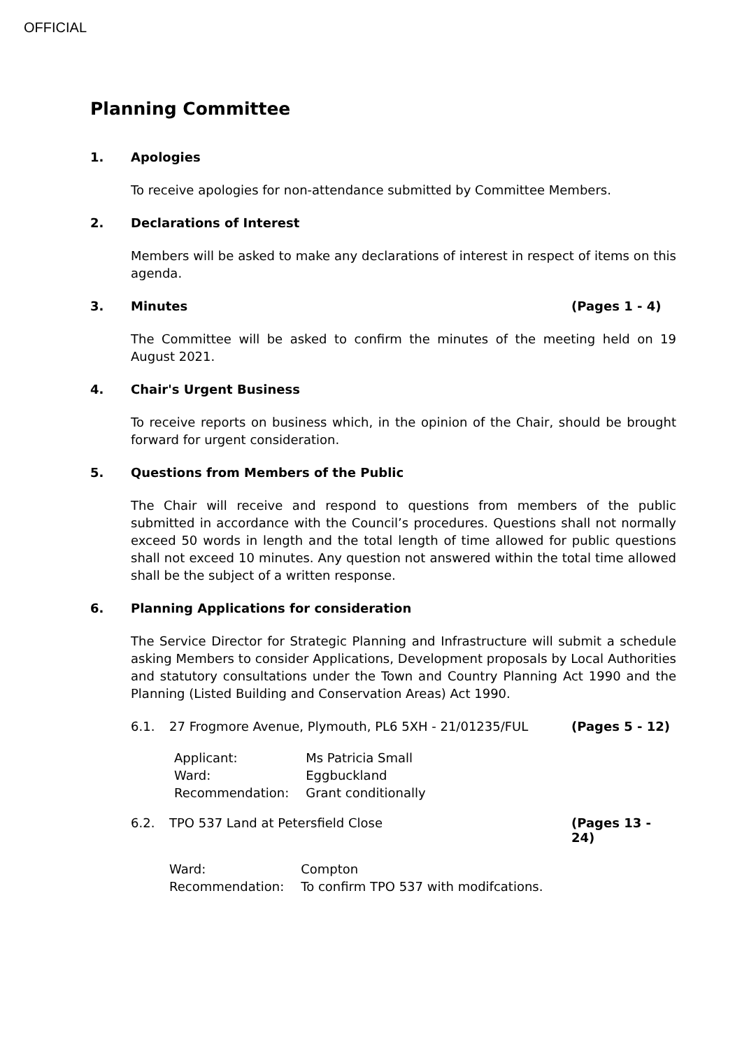OFFICIAL
Planning Committee
1. Apologies
To receive apologies for non-attendance submitted by Committee Members.
2. Declarations of Interest
Members will be asked to make any declarations of interest in respect of items on this agenda.
3. Minutes (Pages 1 - 4)
The Committee will be asked to confirm the minutes of the meeting held on 19 August 2021.
4. Chair's Urgent Business
To receive reports on business which, in the opinion of the Chair, should be brought forward for urgent consideration.
5. Questions from Members of the Public
The Chair will receive and respond to questions from members of the public submitted in accordance with the Council’s procedures. Questions shall not normally exceed 50 words in length and the total length of time allowed for public questions shall not exceed 10 minutes. Any question not answered within the total time allowed shall be the subject of a written response.
6. Planning Applications for consideration
The Service Director for Strategic Planning and Infrastructure will submit a schedule asking Members to consider Applications, Development proposals by Local Authorities and statutory consultations under the Town and Country Planning Act 1990 and the Planning (Listed Building and Conservation Areas) Act 1990.
6.1. 27 Frogmore Avenue, Plymouth, PL6 5XH - 21/01235/FUL (Pages 5 - 12)
| Applicant: | Ms Patricia Small |
| Ward: | Eggbuckland |
| Recommendation: | Grant conditionally |
6.2. TPO 537 Land at Petersfield Close (Pages 13 - 24)
| Ward: | Compton |
| Recommendation: | To confirm TPO 537 with modifcations. |